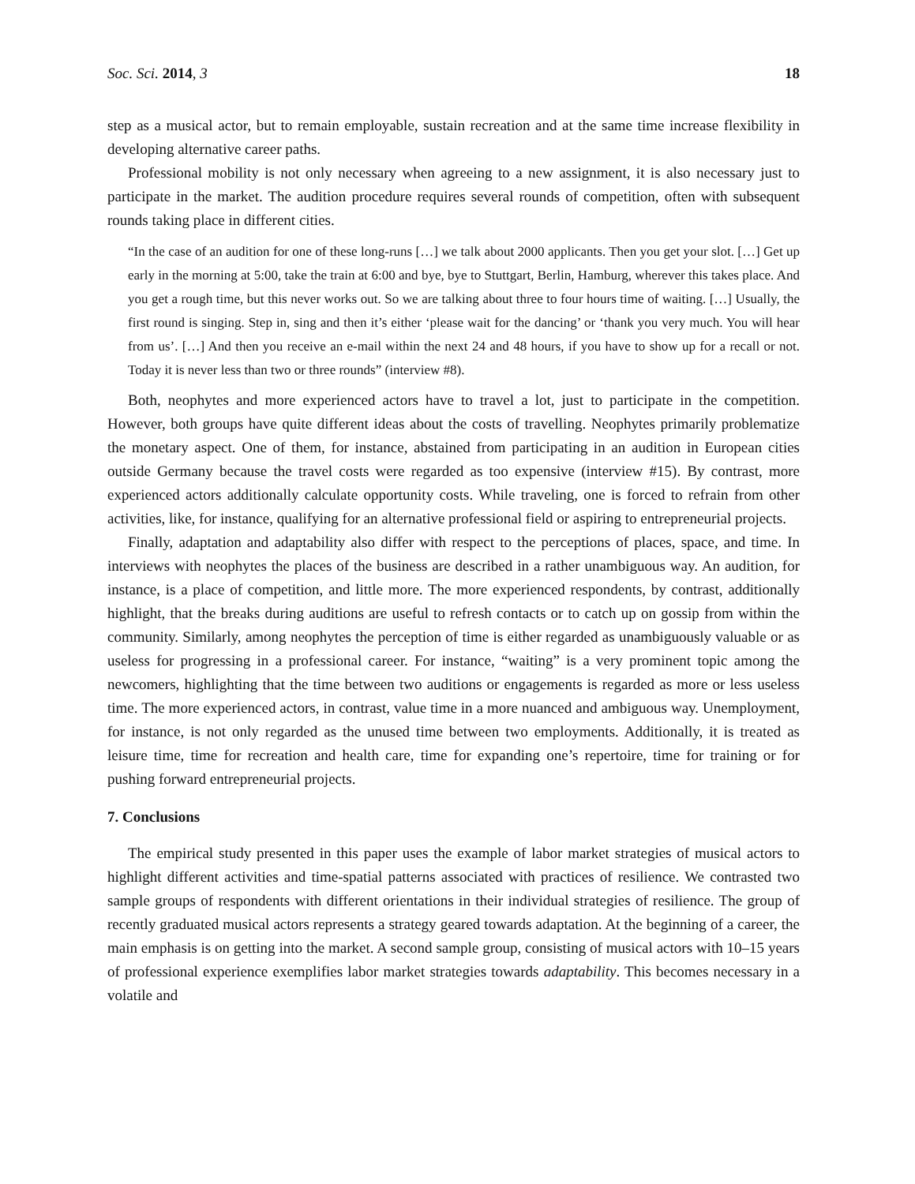Soc. Sci. 2014, 3 18
step as a musical actor, but to remain employable, sustain recreation and at the same time increase flexibility in developing alternative career paths.
Professional mobility is not only necessary when agreeing to a new assignment, it is also necessary just to participate in the market. The audition procedure requires several rounds of competition, often with subsequent rounds taking place in different cities.
“In the case of an audition for one of these long-runs […] we talk about 2000 applicants. Then you get your slot. […] Get up early in the morning at 5:00, take the train at 6:00 and bye, bye to Stuttgart, Berlin, Hamburg, wherever this takes place. And you get a rough time, but this never works out. So we are talking about three to four hours time of waiting. […] Usually, the first round is singing. Step in, sing and then it’s either ‘please wait for the dancing’ or ‘thank you very much. You will hear from us’. […] And then you receive an e-mail within the next 24 and 48 hours, if you have to show up for a recall or not. Today it is never less than two or three rounds” (interview #8).
Both, neophytes and more experienced actors have to travel a lot, just to participate in the competition. However, both groups have quite different ideas about the costs of travelling. Neophytes primarily problematize the monetary aspect. One of them, for instance, abstained from participating in an audition in European cities outside Germany because the travel costs were regarded as too expensive (interview #15). By contrast, more experienced actors additionally calculate opportunity costs. While traveling, one is forced to refrain from other activities, like, for instance, qualifying for an alternative professional field or aspiring to entrepreneurial projects.
Finally, adaptation and adaptability also differ with respect to the perceptions of places, space, and time. In interviews with neophytes the places of the business are described in a rather unambiguous way. An audition, for instance, is a place of competition, and little more. The more experienced respondents, by contrast, additionally highlight, that the breaks during auditions are useful to refresh contacts or to catch up on gossip from within the community. Similarly, among neophytes the perception of time is either regarded as unambiguously valuable or as useless for progressing in a professional career. For instance, “waiting” is a very prominent topic among the newcomers, highlighting that the time between two auditions or engagements is regarded as more or less useless time. The more experienced actors, in contrast, value time in a more nuanced and ambiguous way. Unemployment, for instance, is not only regarded as the unused time between two employments. Additionally, it is treated as leisure time, time for recreation and health care, time for expanding one’s repertoire, time for training or for pushing forward entrepreneurial projects.
7. Conclusions
The empirical study presented in this paper uses the example of labor market strategies of musical actors to highlight different activities and time-spatial patterns associated with practices of resilience. We contrasted two sample groups of respondents with different orientations in their individual strategies of resilience. The group of recently graduated musical actors represents a strategy geared towards adaptation. At the beginning of a career, the main emphasis is on getting into the market. A second sample group, consisting of musical actors with 10–15 years of professional experience exemplifies labor market strategies towards adaptability. This becomes necessary in a volatile and